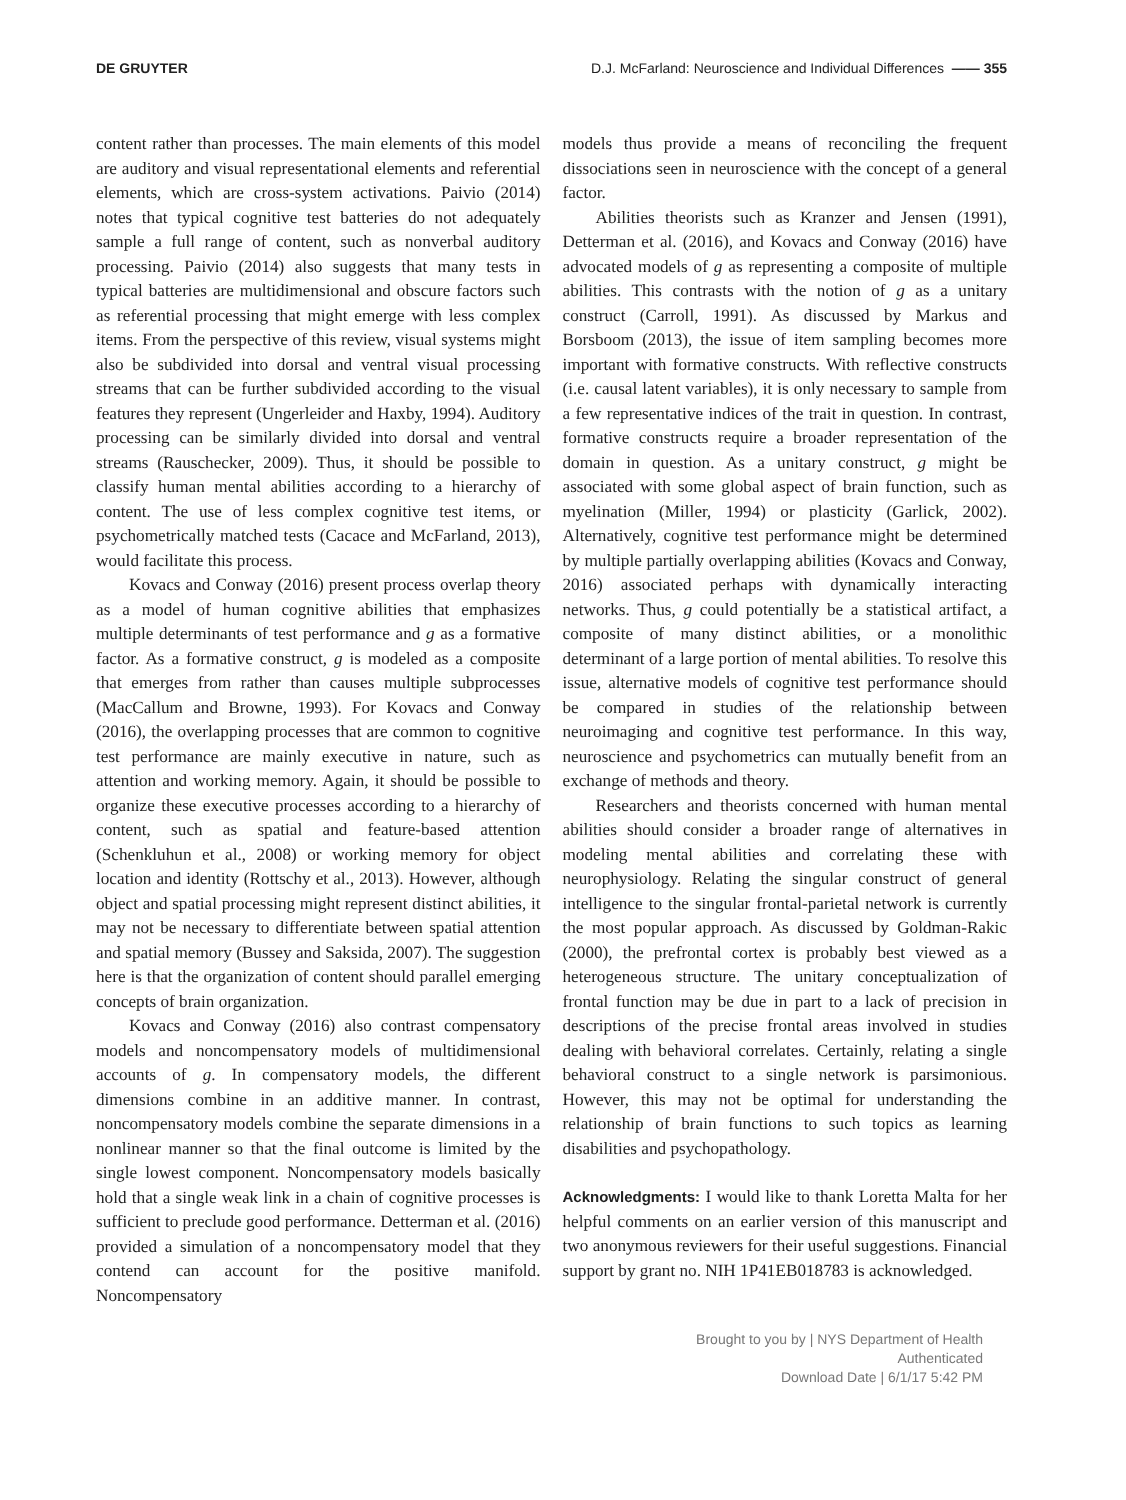DE GRUYTER D.J. McFarland: Neuroscience and Individual Differences —— 355
content rather than processes. The main elements of this model are auditory and visual representational elements and referential elements, which are cross-system activations. Paivio (2014) notes that typical cognitive test batteries do not adequately sample a full range of content, such as nonverbal auditory processing. Paivio (2014) also suggests that many tests in typical batteries are multidimensional and obscure factors such as referential processing that might emerge with less complex items. From the perspective of this review, visual systems might also be subdivided into dorsal and ventral visual processing streams that can be further subdivided according to the visual features they represent (Ungerleider and Haxby, 1994). Auditory processing can be similarly divided into dorsal and ventral streams (Rauschecker, 2009). Thus, it should be possible to classify human mental abilities according to a hierarchy of content. The use of less complex cognitive test items, or psychometrically matched tests (Cacace and McFarland, 2013), would facilitate this process.
Kovacs and Conway (2016) present process overlap theory as a model of human cognitive abilities that emphasizes multiple determinants of test performance and g as a formative factor. As a formative construct, g is modeled as a composite that emerges from rather than causes multiple subprocesses (MacCallum and Browne, 1993). For Kovacs and Conway (2016), the overlapping processes that are common to cognitive test performance are mainly executive in nature, such as attention and working memory. Again, it should be possible to organize these executive processes according to a hierarchy of content, such as spatial and feature-based attention (Schenkluhun et al., 2008) or working memory for object location and identity (Rottschy et al., 2013). However, although object and spatial processing might represent distinct abilities, it may not be necessary to differentiate between spatial attention and spatial memory (Bussey and Saksida, 2007). The suggestion here is that the organization of content should parallel emerging concepts of brain organization.
Kovacs and Conway (2016) also contrast compensatory models and noncompensatory models of multidimensional accounts of g. In compensatory models, the different dimensions combine in an additive manner. In contrast, noncompensatory models combine the separate dimensions in a nonlinear manner so that the final outcome is limited by the single lowest component. Noncompensatory models basically hold that a single weak link in a chain of cognitive processes is sufficient to preclude good performance. Detterman et al. (2016) provided a simulation of a noncompensatory model that they contend can account for the positive manifold. Noncompensatory
models thus provide a means of reconciling the frequent dissociations seen in neuroscience with the concept of a general factor.
Abilities theorists such as Kranzer and Jensen (1991), Detterman et al. (2016), and Kovacs and Conway (2016) have advocated models of g as representing a composite of multiple abilities. This contrasts with the notion of g as a unitary construct (Carroll, 1991). As discussed by Markus and Borsboom (2013), the issue of item sampling becomes more important with formative constructs. With reflective constructs (i.e. causal latent variables), it is only necessary to sample from a few representative indices of the trait in question. In contrast, formative constructs require a broader representation of the domain in question. As a unitary construct, g might be associated with some global aspect of brain function, such as myelination (Miller, 1994) or plasticity (Garlick, 2002). Alternatively, cognitive test performance might be determined by multiple partially overlapping abilities (Kovacs and Conway, 2016) associated perhaps with dynamically interacting networks. Thus, g could potentially be a statistical artifact, a composite of many distinct abilities, or a monolithic determinant of a large portion of mental abilities. To resolve this issue, alternative models of cognitive test performance should be compared in studies of the relationship between neuroimaging and cognitive test performance. In this way, neuroscience and psychometrics can mutually benefit from an exchange of methods and theory.
Researchers and theorists concerned with human mental abilities should consider a broader range of alternatives in modeling mental abilities and correlating these with neurophysiology. Relating the singular construct of general intelligence to the singular frontal-parietal network is currently the most popular approach. As discussed by Goldman-Rakic (2000), the prefrontal cortex is probably best viewed as a heterogeneous structure. The unitary conceptualization of frontal function may be due in part to a lack of precision in descriptions of the precise frontal areas involved in studies dealing with behavioral correlates. Certainly, relating a single behavioral construct to a single network is parsimonious. However, this may not be optimal for understanding the relationship of brain functions to such topics as learning disabilities and psychopathology.
Acknowledgments: I would like to thank Loretta Malta for her helpful comments on an earlier version of this manuscript and two anonymous reviewers for their useful suggestions. Financial support by grant no. NIH 1P41EB018783 is acknowledged.
Brought to you by | NYS Department of Health
Authenticated
Download Date | 6/1/17 5:42 PM